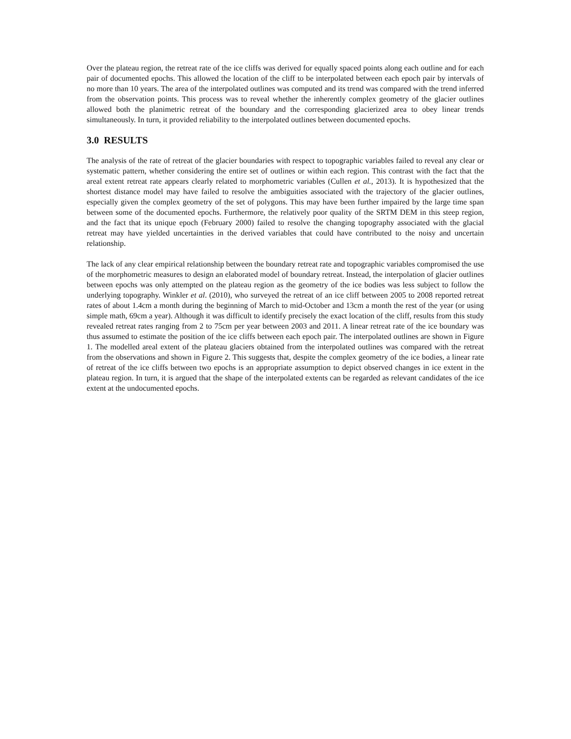Over the plateau region, the retreat rate of the ice cliffs was derived for equally spaced points along each outline and for each pair of documented epochs. This allowed the location of the cliff to be interpolated between each epoch pair by intervals of no more than 10 years. The area of the interpolated outlines was computed and its trend was compared with the trend inferred from the observation points. This process was to reveal whether the inherently complex geometry of the glacier outlines allowed both the planimetric retreat of the boundary and the corresponding glacierized area to obey linear trends simultaneously. In turn, it provided reliability to the interpolated outlines between documented epochs.
3.0 RESULTS
The analysis of the rate of retreat of the glacier boundaries with respect to topographic variables failed to reveal any clear or systematic pattern, whether considering the entire set of outlines or within each region. This contrast with the fact that the areal extent retreat rate appears clearly related to morphometric variables (Cullen et al., 2013). It is hypothesized that the shortest distance model may have failed to resolve the ambiguities associated with the trajectory of the glacier outlines, especially given the complex geometry of the set of polygons. This may have been further impaired by the large time span between some of the documented epochs. Furthermore, the relatively poor quality of the SRTM DEM in this steep region, and the fact that its unique epoch (February 2000) failed to resolve the changing topography associated with the glacial retreat may have yielded uncertainties in the derived variables that could have contributed to the noisy and uncertain relationship.
The lack of any clear empirical relationship between the boundary retreat rate and topographic variables compromised the use of the morphometric measures to design an elaborated model of boundary retreat. Instead, the interpolation of glacier outlines between epochs was only attempted on the plateau region as the geometry of the ice bodies was less subject to follow the underlying topography. Winkler et al. (2010), who surveyed the retreat of an ice cliff between 2005 to 2008 reported retreat rates of about 1.4cm a month during the beginning of March to mid-October and 13cm a month the rest of the year (or using simple math, 69cm a year). Although it was difficult to identify precisely the exact location of the cliff, results from this study revealed retreat rates ranging from 2 to 75cm per year between 2003 and 2011. A linear retreat rate of the ice boundary was thus assumed to estimate the position of the ice cliffs between each epoch pair. The interpolated outlines are shown in Figure 1. The modelled areal extent of the plateau glaciers obtained from the interpolated outlines was compared with the retreat from the observations and shown in Figure 2. This suggests that, despite the complex geometry of the ice bodies, a linear rate of retreat of the ice cliffs between two epochs is an appropriate assumption to depict observed changes in ice extent in the plateau region. In turn, it is argued that the shape of the interpolated extents can be regarded as relevant candidates of the ice extent at the undocumented epochs.